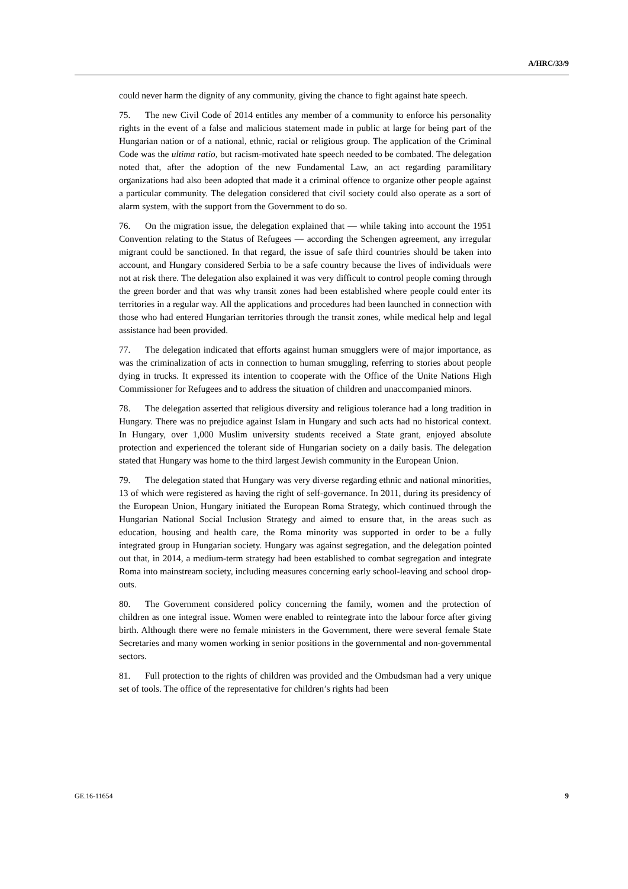A/HRC/33/9
could never harm the dignity of any community, giving the chance to fight against hate speech.
75. The new Civil Code of 2014 entitles any member of a community to enforce his personality rights in the event of a false and malicious statement made in public at large for being part of the Hungarian nation or of a national, ethnic, racial or religious group. The application of the Criminal Code was the ultima ratio, but racism-motivated hate speech needed to be combated. The delegation noted that, after the adoption of the new Fundamental Law, an act regarding paramilitary organizations had also been adopted that made it a criminal offence to organize other people against a particular community. The delegation considered that civil society could also operate as a sort of alarm system, with the support from the Government to do so.
76. On the migration issue, the delegation explained that — while taking into account the 1951 Convention relating to the Status of Refugees — according the Schengen agreement, any irregular migrant could be sanctioned. In that regard, the issue of safe third countries should be taken into account, and Hungary considered Serbia to be a safe country because the lives of individuals were not at risk there. The delegation also explained it was very difficult to control people coming through the green border and that was why transit zones had been established where people could enter its territories in a regular way. All the applications and procedures had been launched in connection with those who had entered Hungarian territories through the transit zones, while medical help and legal assistance had been provided.
77. The delegation indicated that efforts against human smugglers were of major importance, as was the criminalization of acts in connection to human smuggling, referring to stories about people dying in trucks. It expressed its intention to cooperate with the Office of the Unite Nations High Commissioner for Refugees and to address the situation of children and unaccompanied minors.
78. The delegation asserted that religious diversity and religious tolerance had a long tradition in Hungary. There was no prejudice against Islam in Hungary and such acts had no historical context. In Hungary, over 1,000 Muslim university students received a State grant, enjoyed absolute protection and experienced the tolerant side of Hungarian society on a daily basis. The delegation stated that Hungary was home to the third largest Jewish community in the European Union.
79. The delegation stated that Hungary was very diverse regarding ethnic and national minorities, 13 of which were registered as having the right of self-governance. In 2011, during its presidency of the European Union, Hungary initiated the European Roma Strategy, which continued through the Hungarian National Social Inclusion Strategy and aimed to ensure that, in the areas such as education, housing and health care, the Roma minority was supported in order to be a fully integrated group in Hungarian society. Hungary was against segregation, and the delegation pointed out that, in 2014, a medium-term strategy had been established to combat segregation and integrate Roma into mainstream society, including measures concerning early school-leaving and school drop-outs.
80. The Government considered policy concerning the family, women and the protection of children as one integral issue. Women were enabled to reintegrate into the labour force after giving birth. Although there were no female ministers in the Government, there were several female State Secretaries and many women working in senior positions in the governmental and non-governmental sectors.
81. Full protection to the rights of children was provided and the Ombudsman had a very unique set of tools. The office of the representative for children’s rights had been
GE.16-11654 9